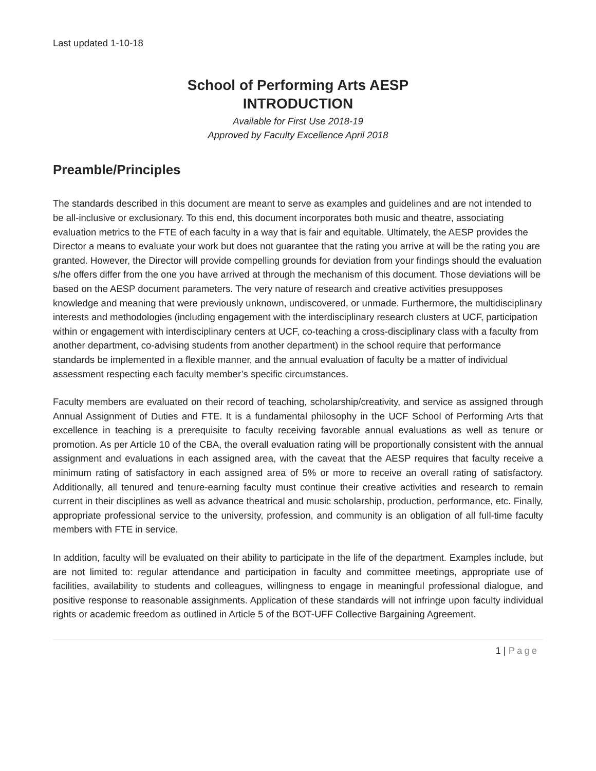Last updated 1-10-18
School of Performing Arts AESP
INTRODUCTION
Available for First Use 2018-19
Approved by Faculty Excellence April 2018
Preamble/Principles
The standards described in this document are meant to serve as examples and guidelines and are not intended to be all-inclusive or exclusionary. To this end, this document incorporates both music and theatre, associating evaluation metrics to the FTE of each faculty in a way that is fair and equitable. Ultimately, the AESP provides the Director a means to evaluate your work but does not guarantee that the rating you arrive at will be the rating you are granted. However, the Director will provide compelling grounds for deviation from your findings should the evaluation s/he offers differ from the one you have arrived at through the mechanism of this document. Those deviations will be based on the AESP document parameters. The very nature of research and creative activities presupposes knowledge and meaning that were previously unknown, undiscovered, or unmade. Furthermore, the multidisciplinary interests and methodologies (including engagement with the interdisciplinary research clusters at UCF, participation within or engagement with interdisciplinary centers at UCF, co-teaching a cross-disciplinary class with a faculty from another department, co-advising students from another department) in the school require that performance standards be implemented in a flexible manner, and the annual evaluation of faculty be a matter of individual assessment respecting each faculty member’s specific circumstances.
Faculty members are evaluated on their record of teaching, scholarship/creativity, and service as assigned through Annual Assignment of Duties and FTE. It is a fundamental philosophy in the UCF School of Performing Arts that excellence in teaching is a prerequisite to faculty receiving favorable annual evaluations as well as tenure or promotion. As per Article 10 of the CBA, the overall evaluation rating will be proportionally consistent with the annual assignment and evaluations in each assigned area, with the caveat that the AESP requires that faculty receive a minimum rating of satisfactory in each assigned area of 5% or more to receive an overall rating of satisfactory. Additionally, all tenured and tenure-earning faculty must continue their creative activities and research to remain current in their disciplines as well as advance theatrical and music scholarship, production, performance, etc. Finally, appropriate professional service to the university, profession, and community is an obligation of all full-time faculty members with FTE in service.
In addition, faculty will be evaluated on their ability to participate in the life of the department. Examples include, but are not limited to: regular attendance and participation in faculty and committee meetings, appropriate use of facilities, availability to students and colleagues, willingness to engage in meaningful professional dialogue, and positive response to reasonable assignments. Application of these standards will not infringe upon faculty individual rights or academic freedom as outlined in Article 5 of the BOT-UFF Collective Bargaining Agreement.
1 | Page